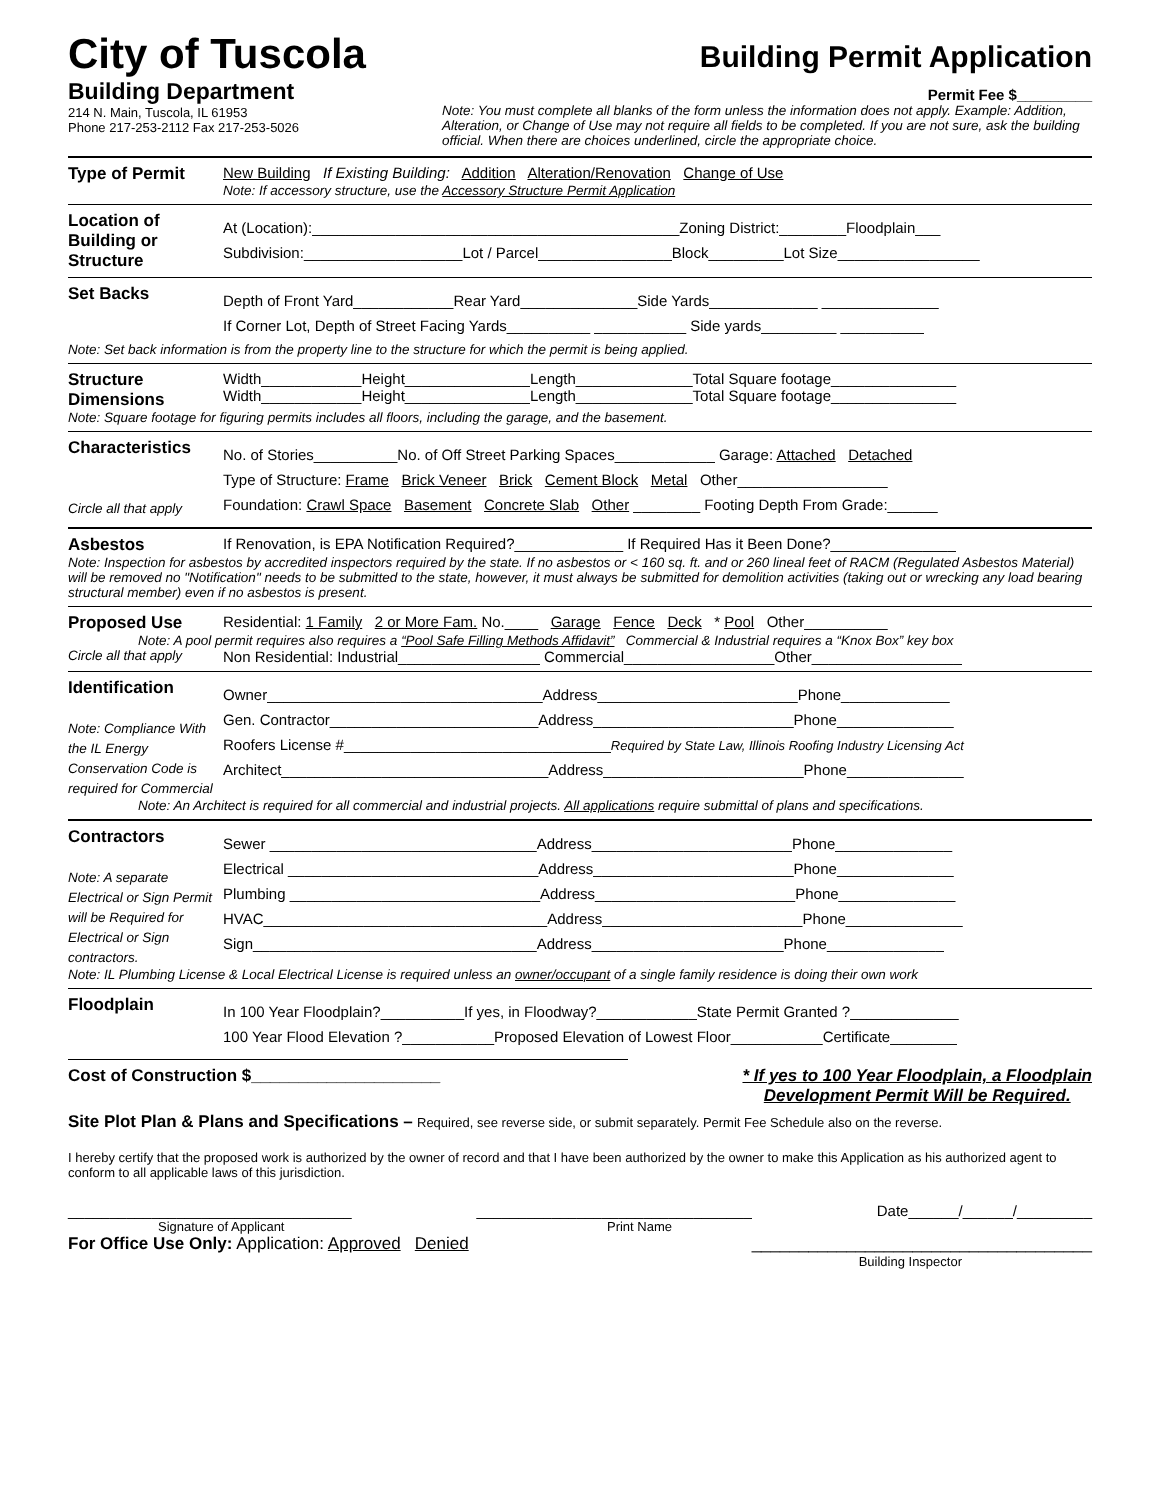City of Tuscola
Building Department
214 N. Main, Tuscola, IL 61953
Phone 217-253-2112 Fax 217-253-5026
Building Permit Application
Permit Fee $_________
Note: You must complete all blanks of the form unless the information does not apply. Example: Addition, Alteration, or Change of Use may not require all fields to be completed. If you are not sure, ask the building official. When there are choices underlined, circle the appropriate choice.
Type of Permit New Building If Existing Building: Addition Alteration/Renovation Change of Use
Note: If accessory structure, use the Accessory Structure Permit Application
Location of Building or Structure
At (Location):____________________________________________Zoning District:________Floodplain___
Subdivision:___________________Lot / Parcel________________Block_________Lot Size_________________
Set Backs
Depth of Front Yard____________Rear Yard______________Side Yards_____________ ______________
If Corner Lot, Depth of Street Facing Yards__________ ___________ Side yards_________ __________
Note: Set back information is from the property line to the structure for which the permit is being applied.
Structure Dimensions Width____________Height_______________Length______________Total Square footage_______________
Width____________Height_______________Length______________Total Square footage_______________
Note: Square footage for figuring permits includes all floors, including the garage, and the basement.
Characteristics
Circle all that apply
No. of Stories__________No. of Off Street Parking Spaces____________ Garage: Attached Detached
Type of Structure: Frame Brick Veneer Brick Cement Block Metal Other__________________
Foundation: Crawl Space Basement Concrete Slab Other ________ Footing Depth From Grade:______
Asbestos If Renovation, is EPA Notification Required?_____________ If Required Has it Been Done?_______________
Note: Inspection for asbestos by accredited inspectors required by the state. If no asbestos or < 160 sq. ft. and or 260 lineal feet of RACM (Regulated Asbestos Material) will be removed no "Notification" needs to be submitted to the state, however, it must always be submitted for demolition activities (taking out or wrecking any load bearing structural member) even if no asbestos is present.
Proposed Use Residential: 1 Family 2 or More Fam. No.____ Garage Fence Deck * Pool Other__________
Note: A pool permit requires also requires a “Pool Safe Filling Methods Affidavit” Commercial & Industrial requires a “Knox Box” key box
Circle all that apply Non Residential: Industrial_________________ Commercial__________________Other__________________
Identification
Note: Compliance With the IL Energy Conservation Code is required for Commercial
Owner_________________________________Address________________________Phone_____________
Gen. Contractor_________________________Address________________________Phone______________
Roofers License #________________________________Required by State Law, Illinois Roofing Industry Licensing Act
Architect________________________________Address________________________Phone______________
Note: An Architect is required for all commercial and industrial projects. All applications require submittal of plans and specifications.
Contractors
Note: A separate Electrical or Sign Permit will be Required for Electrical or Sign contractors.
Sewer ________________________________Address________________________Phone______________
Electrical ______________________________Address________________________Phone______________
Plumbing ______________________________Address________________________Phone______________
HVAC__________________________________Address________________________Phone______________
Sign__________________________________Address_______________________Phone______________
Note: IL Plumbing License & Local Electrical License is required unless an owner/occupant of a single family residence is doing their own work
Floodplain
In 100 Year Floodplain?__________If yes, in Floodway?____________State Permit Granted ?_____________
100 Year Flood Elevation ?___________Proposed Elevation of Lowest Floor___________Certificate________
Cost of Construction $____________________ * If yes to 100 Year Floodplain, a Floodplain
Development Permit Will be Required.
Site Plot Plan & Plans and Specifications – Required, see reverse side, or submit separately. Permit Fee Schedule also on the reverse.
I hereby certify that the proposed work is authorized by the owner of record and that I have been authorized by the owner to make this Application as his authorized agent to conform to all applicable laws of this jurisdiction.
__________________________________ _________________________________ Date______/______/_________
Signature of Applicant Print Name
For Office Use Only: Application: Approved Denied ____________________________________
Building Inspector